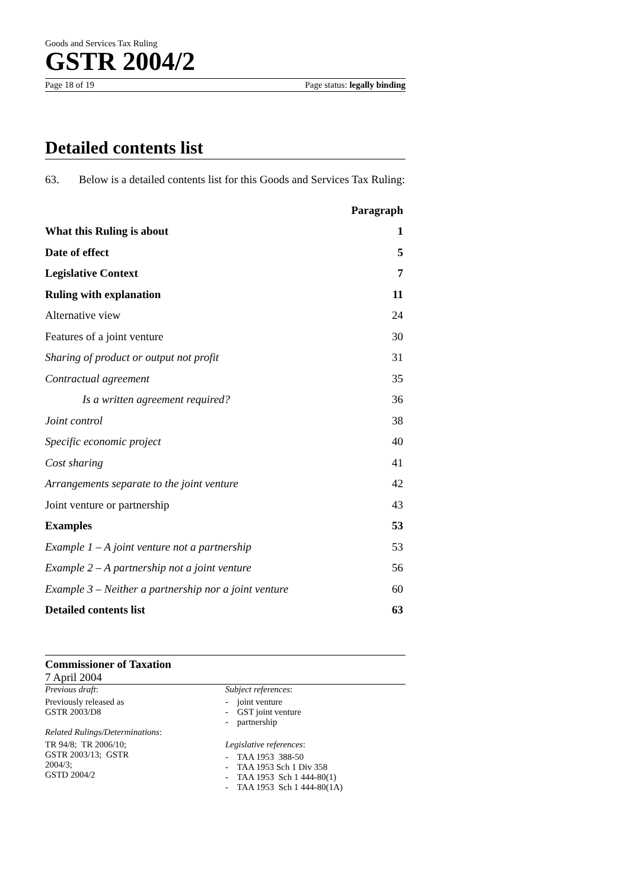Goods and Services Tax Ruling
GSTR 2004/2
Page 18 of 19 Page status: legally binding
Detailed contents list
63. Below is a detailed contents list for this Goods and Services Tax Ruling:
| | Paragraph |
| --- | --- |
| What this Ruling is about | 1 |
| Date of effect | 5 |
| Legislative Context | 7 |
| Ruling with explanation | 11 |
| Alternative view | 24 |
| Features of a joint venture | 30 |
| Sharing of product or output not profit | 31 |
| Contractual agreement | 35 |
| Is a written agreement required? | 36 |
| Joint control | 38 |
| Specific economic project | 40 |
| Cost sharing | 41 |
| Arrangements separate to the joint venture | 42 |
| Joint venture or partnership | 43 |
| Examples | 53 |
| Example 1 – A joint venture not a partnership | 53 |
| Example 2 – A partnership not a joint venture | 56 |
| Example 3 – Neither a partnership nor a joint venture | 60 |
| Detailed contents list | 63 |
Commissioner of Taxation
7 April 2004
Previous draft:
Previously released as
GSTR 2003/D8
Related Rulings/Determinations:
TR 94/8; TR 2006/10;
GSTR 2003/13; GSTR 2004/3;
GSTD 2004/2
Subject references:
- joint venture
- GST joint venture
- partnership
Legislative references:
- TAA 1953 388-50
- TAA 1953 Sch 1 Div 358
- TAA 1953 Sch 1 444-80(1)
- TAA 1953 Sch 1 444-80(1A)